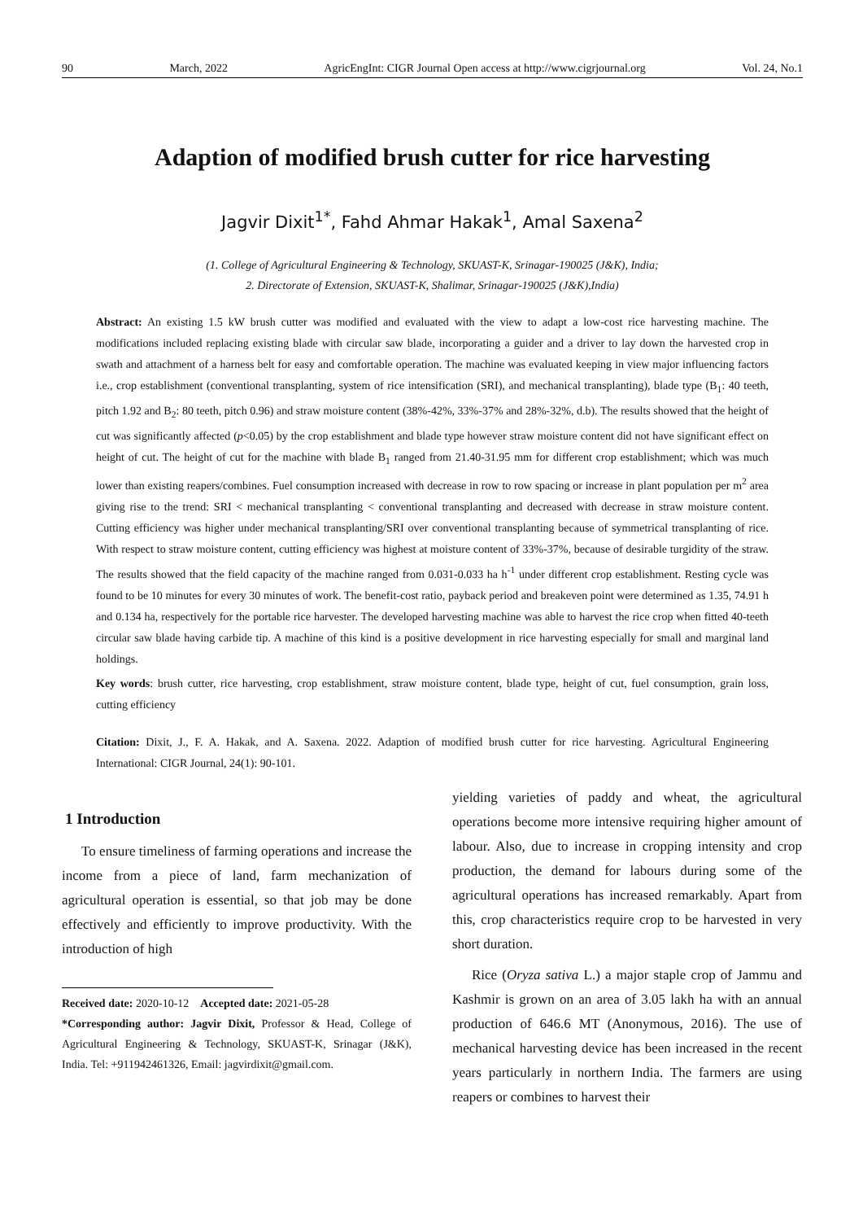90 March, 2022 AgricEngInt: CIGR Journal Open access at http://www.cigrjournal.org Vol. 24, No.1
Adaption of modified brush cutter for rice harvesting
Jagvir Dixit<sup>1*</sup>, Fahd Ahmar Hakak<sup>1</sup>, Amal Saxena<sup>2</sup>
(1. College of Agricultural Engineering & Technology, SKUAST-K, Srinagar-190025 (J&K), India;
2. Directorate of Extension, SKUAST-K, Shalimar, Srinagar-190025 (J&K),India)
Abstract: An existing 1.5 kW brush cutter was modified and evaluated with the view to adapt a low-cost rice harvesting machine. The modifications included replacing existing blade with circular saw blade, incorporating a guider and a driver to lay down the harvested crop in swath and attachment of a harness belt for easy and comfortable operation. The machine was evaluated keeping in view major influencing factors i.e., crop establishment (conventional transplanting, system of rice intensification (SRI), and mechanical transplanting), blade type (B<sub>1</sub>: 40 teeth, pitch 1.92 and B<sub>2</sub>: 80 teeth, pitch 0.96) and straw moisture content (38%-42%, 33%-37% and 28%-32%, d.b). The results showed that the height of cut was significantly affected (p<0.05) by the crop establishment and blade type however straw moisture content did not have significant effect on height of cut. The height of cut for the machine with blade B<sub>1</sub> ranged from 21.40-31.95 mm for different crop establishment; which was much lower than existing reapers/combines. Fuel consumption increased with decrease in row to row spacing or increase in plant population per m<sup>2</sup> area giving rise to the trend: SRI < mechanical transplanting < conventional transplanting and decreased with decrease in straw moisture content. Cutting efficiency was higher under mechanical transplanting/SRI over conventional transplanting because of symmetrical transplanting of rice. With respect to straw moisture content, cutting efficiency was highest at moisture content of 33%-37%, because of desirable turgidity of the straw. The results showed that the field capacity of the machine ranged from 0.031-0.033 ha h<sup>-1</sup> under different crop establishment. Resting cycle was found to be 10 minutes for every 30 minutes of work. The benefit-cost ratio, payback period and breakeven point were determined as 1.35, 74.91 h and 0.134 ha, respectively for the portable rice harvester. The developed harvesting machine was able to harvest the rice crop when fitted 40-teeth circular saw blade having carbide tip. A machine of this kind is a positive development in rice harvesting especially for small and marginal land holdings.
Key words: brush cutter, rice harvesting, crop establishment, straw moisture content, blade type, height of cut, fuel consumption, grain loss, cutting efficiency
Citation: Dixit, J., F. A. Hakak, and A. Saxena. 2022. Adaption of modified brush cutter for rice harvesting. Agricultural Engineering International: CIGR Journal, 24(1): 90-101.
1 Introduction
To ensure timeliness of farming operations and increase the income from a piece of land, farm mechanization of agricultural operation is essential, so that job may be done effectively and efficiently to improve productivity. With the introduction of high
Received date: 2020-10-12 Accepted date: 2021-05-28
*Corresponding author: Jagvir Dixit, Professor & Head, College of Agricultural Engineering & Technology, SKUAST-K, Srinagar (J&K), India. Tel: +911942461326, Email: jagvirdixit@gmail.com.
yielding varieties of paddy and wheat, the agricultural operations become more intensive requiring higher amount of labour. Also, due to increase in cropping intensity and crop production, the demand for labours during some of the agricultural operations has increased remarkably. Apart from this, crop characteristics require crop to be harvested in very short duration.
Rice (Oryza sativa L.) a major staple crop of Jammu and Kashmir is grown on an area of 3.05 lakh ha with an annual production of 646.6 MT (Anonymous, 2016). The use of mechanical harvesting device has been increased in the recent years particularly in northern India. The farmers are using reapers or combines to harvest their